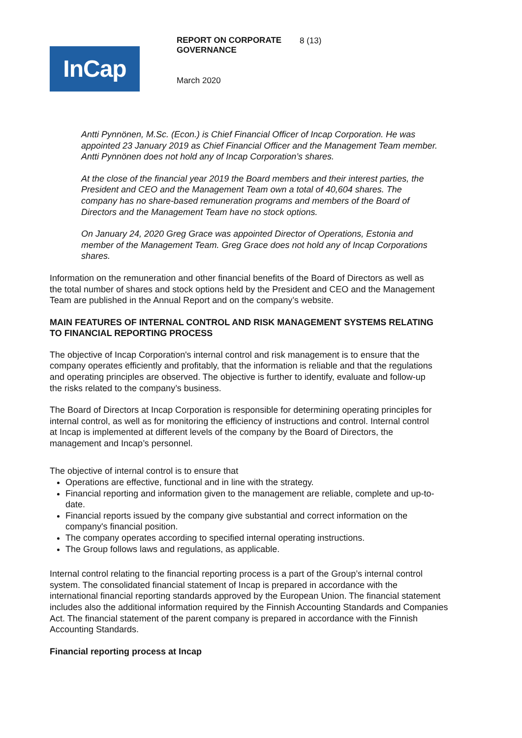InCap
REPORT ON CORPORATE GOVERNANCE
March 2020
8 (13)
Antti Pynnönen, M.Sc. (Econ.) is Chief Financial Officer of Incap Corporation. He was appointed 23 January 2019 as Chief Financial Officer and the Management Team member. Antti Pynnönen does not hold any of Incap Corporation’s shares.
At the close of the financial year 2019 the Board members and their interest parties, the President and CEO and the Management Team own a total of 40,604 shares. The company has no share-based remuneration programs and members of the Board of Directors and the Management Team have no stock options.
On January 24, 2020 Greg Grace was appointed Director of Operations, Estonia and member of the Management Team. Greg Grace does not hold any of Incap Corporations shares.
Information on the remuneration and other financial benefits of the Board of Directors as well as the total number of shares and stock options held by the President and CEO and the Management Team are published in the Annual Report and on the company’s website.
MAIN FEATURES OF INTERNAL CONTROL AND RISK MANAGEMENT SYSTEMS RELATING TO FINANCIAL REPORTING PROCESS
The objective of Incap Corporation's internal control and risk management is to ensure that the company operates efficiently and profitably, that the information is reliable and that the regulations and operating principles are observed. The objective is further to identify, evaluate and follow-up the risks related to the company’s business.
The Board of Directors at Incap Corporation is responsible for determining operating principles for internal control, as well as for monitoring the efficiency of instructions and control. Internal control at Incap is implemented at different levels of the company by the Board of Directors, the management and Incap’s personnel.
The objective of internal control is to ensure that
Operations are effective, functional and in line with the strategy.
Financial reporting and information given to the management are reliable, complete and up-to-date.
Financial reports issued by the company give substantial and correct information on the company's financial position.
The company operates according to specified internal operating instructions.
The Group follows laws and regulations, as applicable.
Internal control relating to the financial reporting process is a part of the Group’s internal control system. The consolidated financial statement of Incap is prepared in accordance with the international financial reporting standards approved by the European Union. The financial statement includes also the additional information required by the Finnish Accounting Standards and Companies Act. The financial statement of the parent company is prepared in accordance with the Finnish Accounting Standards.
Financial reporting process at Incap